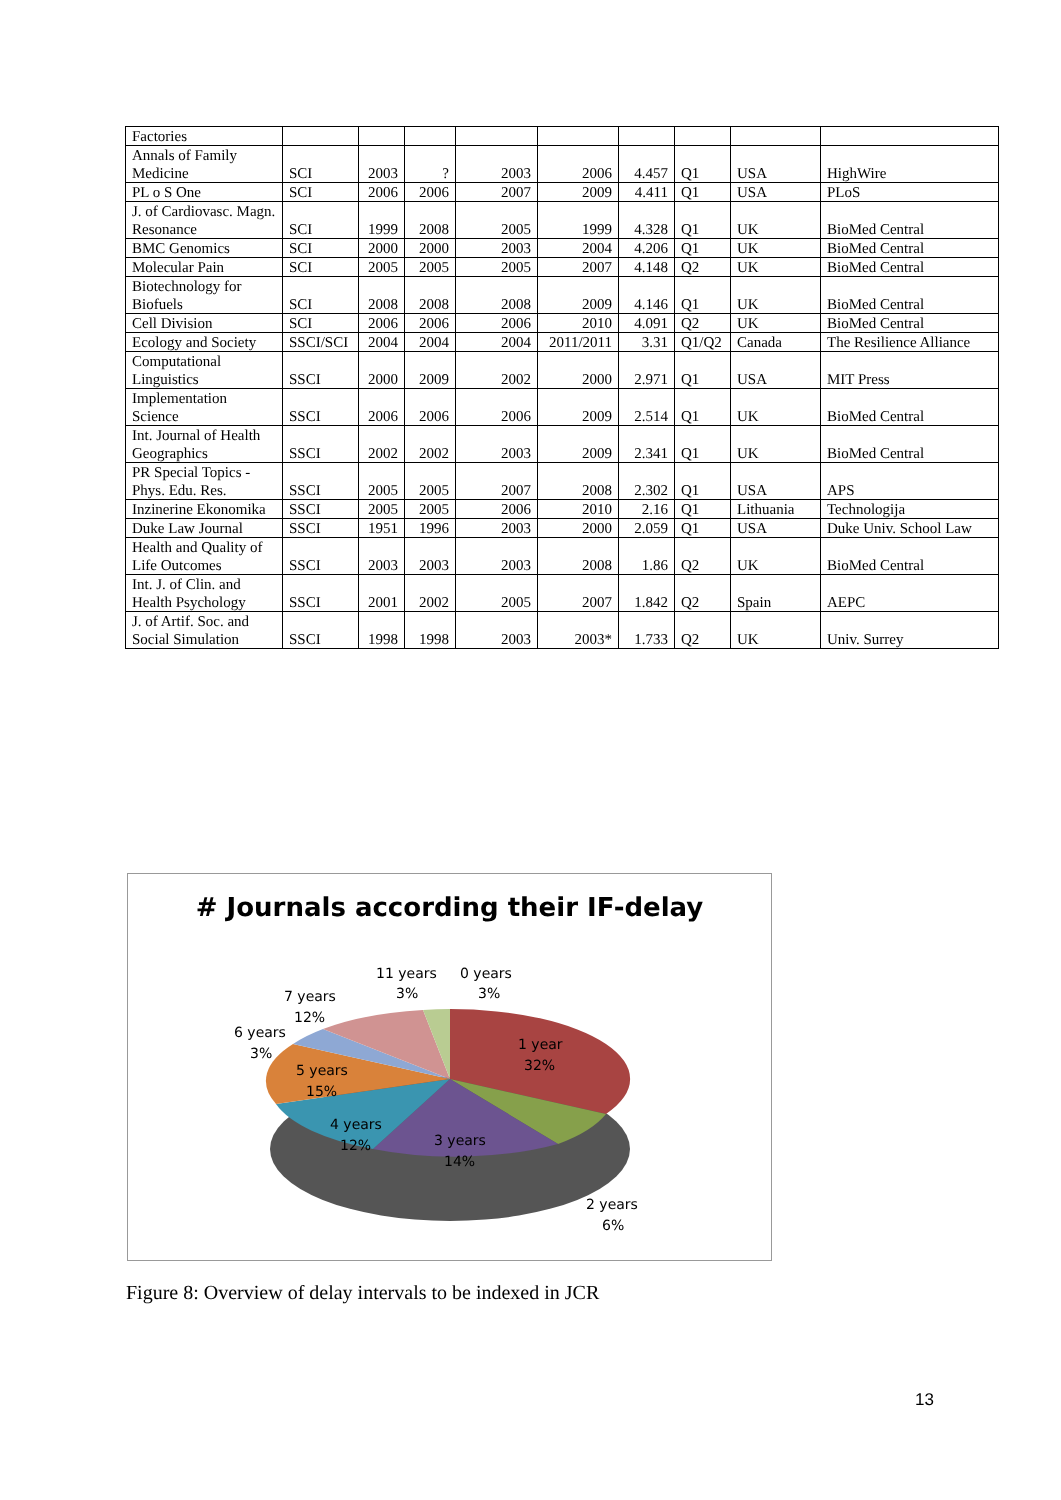| Factories | | | | | | | | | |
| Annals of Family Medicine | SCI | 2003 | ? | 2003 | 2006 | 4.457 | Q1 | USA | HighWire |
| PL o S One | SCI | 2006 | 2006 | 2007 | 2009 | 4.411 | Q1 | USA | PLoS |
| J. of Cardiovasc. Magn. Resonance | SCI | 1999 | 2008 | 2005 | 1999 | 4.328 | Q1 | UK | BioMed Central |
| BMC Genomics | SCI | 2000 | 2000 | 2003 | 2004 | 4.206 | Q1 | UK | BioMed Central |
| Molecular Pain | SCI | 2005 | 2005 | 2005 | 2007 | 4.148 | Q2 | UK | BioMed Central |
| Biotechnology for Biofuels | SCI | 2008 | 2008 | 2008 | 2009 | 4.146 | Q1 | UK | BioMed Central |
| Cell Division | SCI | 2006 | 2006 | 2006 | 2010 | 4.091 | Q2 | UK | BioMed Central |
| Ecology and Society | SSCI/SCI | 2004 | 2004 | 2004 | 2011/2011 | 3.31 | Q1/Q2 | Canada | The Resilience Alliance |
| Computational Linguistics | SSCI | 2000 | 2009 | 2002 | 2000 | 2.971 | Q1 | USA | MIT Press |
| Implementation Science | SSCI | 2006 | 2006 | 2006 | 2009 | 2.514 | Q1 | UK | BioMed Central |
| Int. Journal of Health Geographics | SSCI | 2002 | 2002 | 2003 | 2009 | 2.341 | Q1 | UK | BioMed Central |
| PR Special Topics - Phys. Edu. Res. | SSCI | 2005 | 2005 | 2007 | 2008 | 2.302 | Q1 | USA | APS |
| Inzinerine Ekonomika | SSCI | 2005 | 2005 | 2006 | 2010 | 2.16 | Q1 | Lithuania | Technologija |
| Duke Law Journal | SSCI | 1951 | 1996 | 2003 | 2000 | 2.059 | Q1 | USA | Duke Univ. School Law |
| Health and Quality of Life Outcomes | SSCI | 2003 | 2003 | 2003 | 2008 | 1.86 | Q2 | UK | BioMed Central |
| Int. J. of Clin. and Health Psychology | SSCI | 2001 | 2002 | 2005 | 2007 | 1.842 | Q2 | Spain | AEPC |
| J. of Artif. Soc. and Social Simulation | SSCI | 1998 | 1998 | 2003 | 2003* | 1.733 | Q2 | UK | Univ. Surrey |
# Journals according their IF-delay
11 years
3%
0 years
3%
7 years
12%
6 years
3%
1 year
32%
5 years
15%
4 years
12%
3 years
14%
2 years
6%
Figure 8: Overview of delay intervals to be indexed in JCR
13